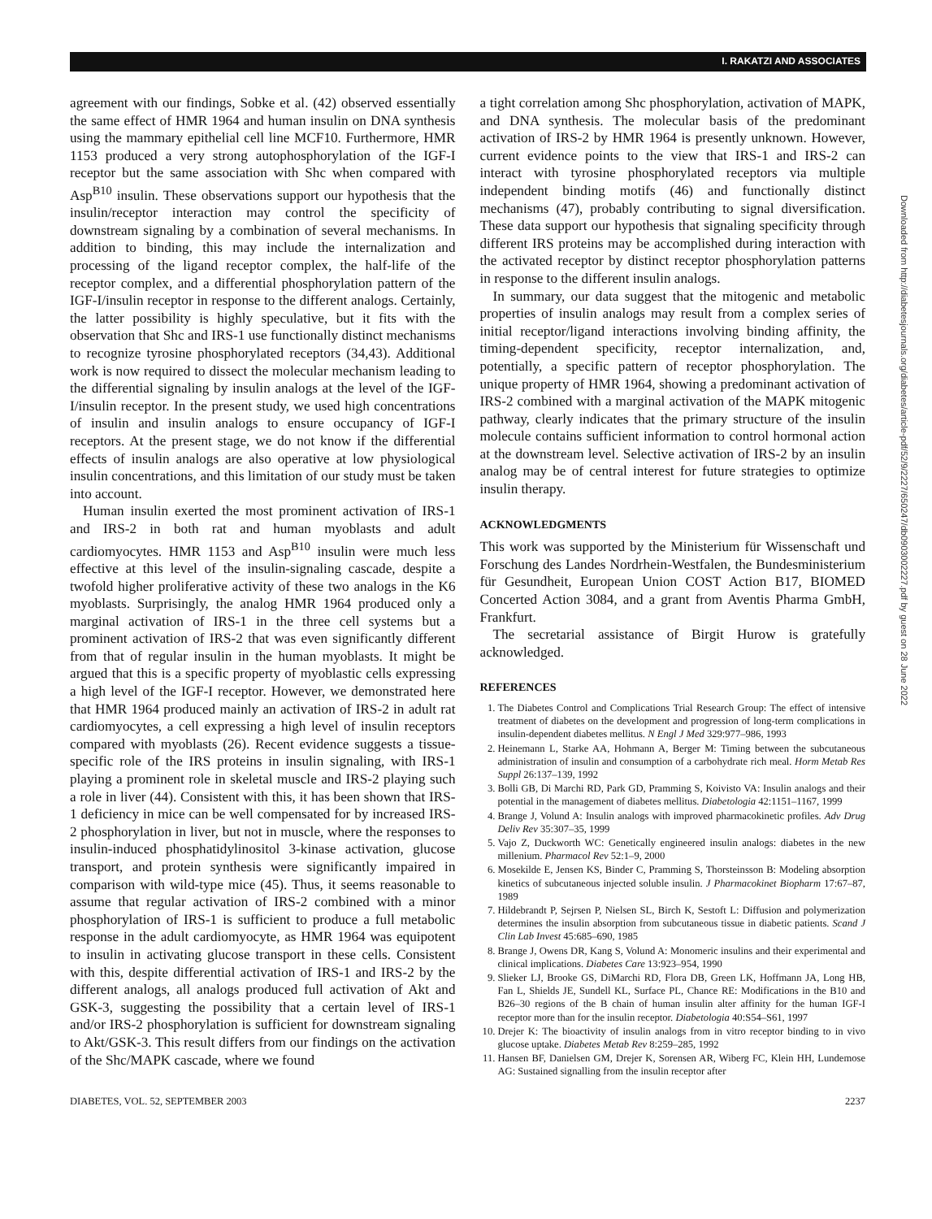I. RAKATZI AND ASSOCIATES
agreement with our findings, Sobke et al. (42) observed essentially the same effect of HMR 1964 and human insulin on DNA synthesis using the mammary epithelial cell line MCF10. Furthermore, HMR 1153 produced a very strong autophosphorylation of the IGF-I receptor but the same association with Shc when compared with Asp<sup>B10</sup> insulin. These observations support our hypothesis that the insulin/receptor interaction may control the specificity of downstream signaling by a combination of several mechanisms. In addition to binding, this may include the internalization and processing of the ligand receptor complex, the half-life of the receptor complex, and a differential phosphorylation pattern of the IGF-I/insulin receptor in response to the different analogs. Certainly, the latter possibility is highly speculative, but it fits with the observation that Shc and IRS-1 use functionally distinct mechanisms to recognize tyrosine phosphorylated receptors (34,43). Additional work is now required to dissect the molecular mechanism leading to the differential signaling by insulin analogs at the level of the IGF-I/insulin receptor. In the present study, we used high concentrations of insulin and insulin analogs to ensure occupancy of IGF-I receptors. At the present stage, we do not know if the differential effects of insulin analogs are also operative at low physiological insulin concentrations, and this limitation of our study must be taken into account.
Human insulin exerted the most prominent activation of IRS-1 and IRS-2 in both rat and human myoblasts and adult cardiomyocytes. HMR 1153 and Asp<sup>B10</sup> insulin were much less effective at this level of the insulin-signaling cascade, despite a twofold higher proliferative activity of these two analogs in the K6 myoblasts. Surprisingly, the analog HMR 1964 produced only a marginal activation of IRS-1 in the three cell systems but a prominent activation of IRS-2 that was even significantly different from that of regular insulin in the human myoblasts. It might be argued that this is a specific property of myoblastic cells expressing a high level of the IGF-I receptor. However, we demonstrated here that HMR 1964 produced mainly an activation of IRS-2 in adult rat cardiomyocytes, a cell expressing a high level of insulin receptors compared with myoblasts (26). Recent evidence suggests a tissue-specific role of the IRS proteins in insulin signaling, with IRS-1 playing a prominent role in skeletal muscle and IRS-2 playing such a role in liver (44). Consistent with this, it has been shown that IRS-1 deficiency in mice can be well compensated for by increased IRS-2 phosphorylation in liver, but not in muscle, where the responses to insulin-induced phosphatidylinositol 3-kinase activation, glucose transport, and protein synthesis were significantly impaired in comparison with wild-type mice (45). Thus, it seems reasonable to assume that regular activation of IRS-2 combined with a minor phosphorylation of IRS-1 is sufficient to produce a full metabolic response in the adult cardiomyocyte, as HMR 1964 was equipotent to insulin in activating glucose transport in these cells. Consistent with this, despite differential activation of IRS-1 and IRS-2 by the different analogs, all analogs produced full activation of Akt and GSK-3, suggesting the possibility that a certain level of IRS-1 and/or IRS-2 phosphorylation is sufficient for downstream signaling to Akt/GSK-3. This result differs from our findings on the activation of the Shc/MAPK cascade, where we found
a tight correlation among Shc phosphorylation, activation of MAPK, and DNA synthesis. The molecular basis of the predominant activation of IRS-2 by HMR 1964 is presently unknown. However, current evidence points to the view that IRS-1 and IRS-2 can interact with tyrosine phosphorylated receptors via multiple independent binding motifs (46) and functionally distinct mechanisms (47), probably contributing to signal diversification. These data support our hypothesis that signaling specificity through different IRS proteins may be accomplished during interaction with the activated receptor by distinct receptor phosphorylation patterns in response to the different insulin analogs.
In summary, our data suggest that the mitogenic and metabolic properties of insulin analogs may result from a complex series of initial receptor/ligand interactions involving binding affinity, the timing-dependent specificity, receptor internalization, and, potentially, a specific pattern of receptor phosphorylation. The unique property of HMR 1964, showing a predominant activation of IRS-2 combined with a marginal activation of the MAPK mitogenic pathway, clearly indicates that the primary structure of the insulin molecule contains sufficient information to control hormonal action at the downstream level. Selective activation of IRS-2 by an insulin analog may be of central interest for future strategies to optimize insulin therapy.
ACKNOWLEDGMENTS
This work was supported by the Ministerium für Wissenschaft und Forschung des Landes Nordrhein-Westfalen, the Bundesministerium für Gesundheit, European Union COST Action B17, BIOMED Concerted Action 3084, and a grant from Aventis Pharma GmbH, Frankfurt.
The secretarial assistance of Birgit Hurow is gratefully acknowledged.
REFERENCES
1. The Diabetes Control and Complications Trial Research Group: The effect of intensive treatment of diabetes on the development and progression of long-term complications in insulin-dependent diabetes mellitus. N Engl J Med 329:977–986, 1993
2. Heinemann L, Starke AA, Hohmann A, Berger M: Timing between the subcutaneous administration of insulin and consumption of a carbohydrate rich meal. Horm Metab Res Suppl 26:137–139, 1992
3. Bolli GB, Di Marchi RD, Park GD, Pramming S, Koivisto VA: Insulin analogs and their potential in the management of diabetes mellitus. Diabetologia 42:1151–1167, 1999
4. Brange J, Volund A: Insulin analogs with improved pharmacokinetic profiles. Adv Drug Deliv Rev 35:307–35, 1999
5. Vajo Z, Duckworth WC: Genetically engineered insulin analogs: diabetes in the new millenium. Pharmacol Rev 52:1–9, 2000
6. Mosekilde E, Jensen KS, Binder C, Pramming S, Thorsteinsson B: Modeling absorption kinetics of subcutaneous injected soluble insulin. J Pharmacokinet Biopharm 17:67–87, 1989
7. Hildebrandt P, Sejrsen P, Nielsen SL, Birch K, Sestoft L: Diffusion and polymerization determines the insulin absorption from subcutaneous tissue in diabetic patients. Scand J Clin Lab Invest 45:685–690, 1985
8. Brange J, Owens DR, Kang S, Volund A: Monomeric insulins and their experimental and clinical implications. Diabetes Care 13:923–954, 1990
9. Slieker LJ, Brooke GS, DiMarchi RD, Flora DB, Green LK, Hoffmann JA, Long HB, Fan L, Shields JE, Sundell KL, Surface PL, Chance RE: Modifications in the B10 and B26–30 regions of the B chain of human insulin alter affinity for the human IGF-I receptor more than for the insulin receptor. Diabetologia 40:S54–S61, 1997
10. Drejer K: The bioactivity of insulin analogs from in vitro receptor binding to in vivo glucose uptake. Diabetes Metab Rev 8:259–285, 1992
11. Hansen BF, Danielsen GM, Drejer K, Sorensen AR, Wiberg FC, Klein HH, Lundemose AG: Sustained signalling from the insulin receptor after
DIABETES, VOL. 52, SEPTEMBER 2003 2237
Downloaded from http://diabetesjournals.org/diabetes/article-pdf/52/9/2227/650247/db0903002227.pdf by guest on 28 June 2022